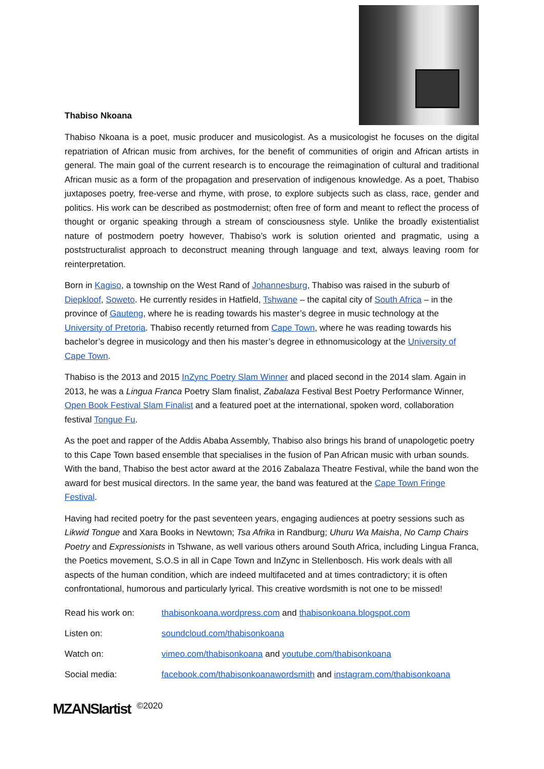Thabiso Nkoana
Thabiso Nkoana is a poet, music producer and musicologist. As a musicologist he focuses on the digital repatriation of African music from archives, for the benefit of communities of origin and African artists in general. The main goal of the current research is to encourage the reimagination of cultural and traditional African music as a form of the propagation and preservation of indigenous knowledge. As a poet, Thabiso juxtaposes poetry, free-verse and rhyme, with prose, to explore subjects such as class, race, gender and politics. His work can be described as postmodernist; often free of form and meant to reflect the process of thought or organic speaking through a stream of consciousness style. Unlike the broadly existentialist nature of postmodern poetry however, Thabiso’s work is solution oriented and pragmatic, using a poststructuralist approach to deconstruct meaning through language and text, always leaving room for reinterpretation.
Born in Kagiso, a township on the West Rand of Johannesburg, Thabiso was raised in the suburb of Diepkloof, Soweto. He currently resides in Hatfield, Tshwane – the capital city of South Africa – in the province of Gauteng, where he is reading towards his master’s degree in music technology at the University of Pretoria. Thabiso recently returned from Cape Town, where he was reading towards his bachelor’s degree in musicology and then his master’s degree in ethnomusicology at the University of Cape Town.
Thabiso is the 2013 and 2015 InZync Poetry Slam Winner and placed second in the 2014 slam. Again in 2013, he was a Lingua Franca Poetry Slam finalist, Zabalaza Festival Best Poetry Performance Winner, Open Book Festival Slam Finalist and a featured poet at the international, spoken word, collaboration festival Tongue Fu.
As the poet and rapper of the Addis Ababa Assembly, Thabiso also brings his brand of unapologetic poetry to this Cape Town based ensemble that specialises in the fusion of Pan African music with urban sounds. With the band, Thabiso the best actor award at the 2016 Zabalaza Theatre Festival, while the band won the award for best musical directors. In the same year, the band was featured at the Cape Town Fringe Festival.
Having had recited poetry for the past seventeen years, engaging audiences at poetry sessions such as Likwid Tongue and Xara Books in Newtown; Tsa Afrika in Randburg; Uhuru Wa Maisha, No Camp Chairs Poetry and Expressionists in Tshwane, as well various others around South Africa, including Lingua Franca, the Poetics movement, S.O.S in all in Cape Town and InZync in Stellenbosch. His work deals with all aspects of the human condition, which are indeed multifaceted and at times contradictory; it is often confrontational, humorous and particularly lyrical. This creative wordsmith is not one to be missed!
| Read his work on: | thabisonkoana.wordpress.com and thabisonkoana.blogspot.com |
| Listen on: | soundcloud.com/thabisonkoana |
| Watch on: | vimeo.com/thabisonkoana and youtube.com/thabisonkoana |
| Social media: | facebook.com/thabisonkoanawordsmith and instagram.com/thabisonkoana |
MZANSIartist ©2020